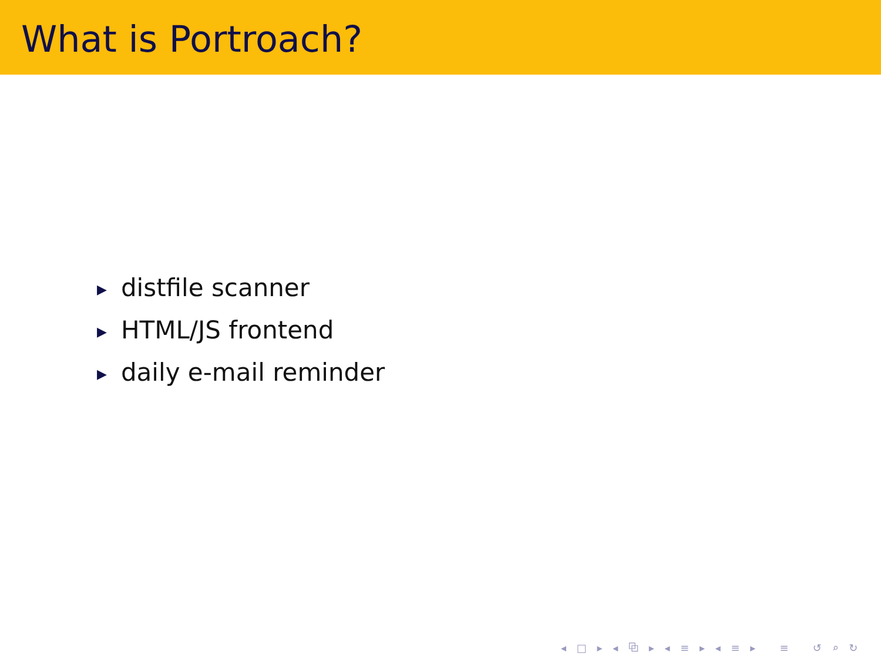What is Portroach?
▶ distfile scanner
▶ HTML/JS frontend
▶ daily e-mail reminder
◂ □ ▸ ◂ ⧉ ▸ ◂ ≡ ▸ ◂ ≡ ▸ ≡ ↺ ⌕ ↻